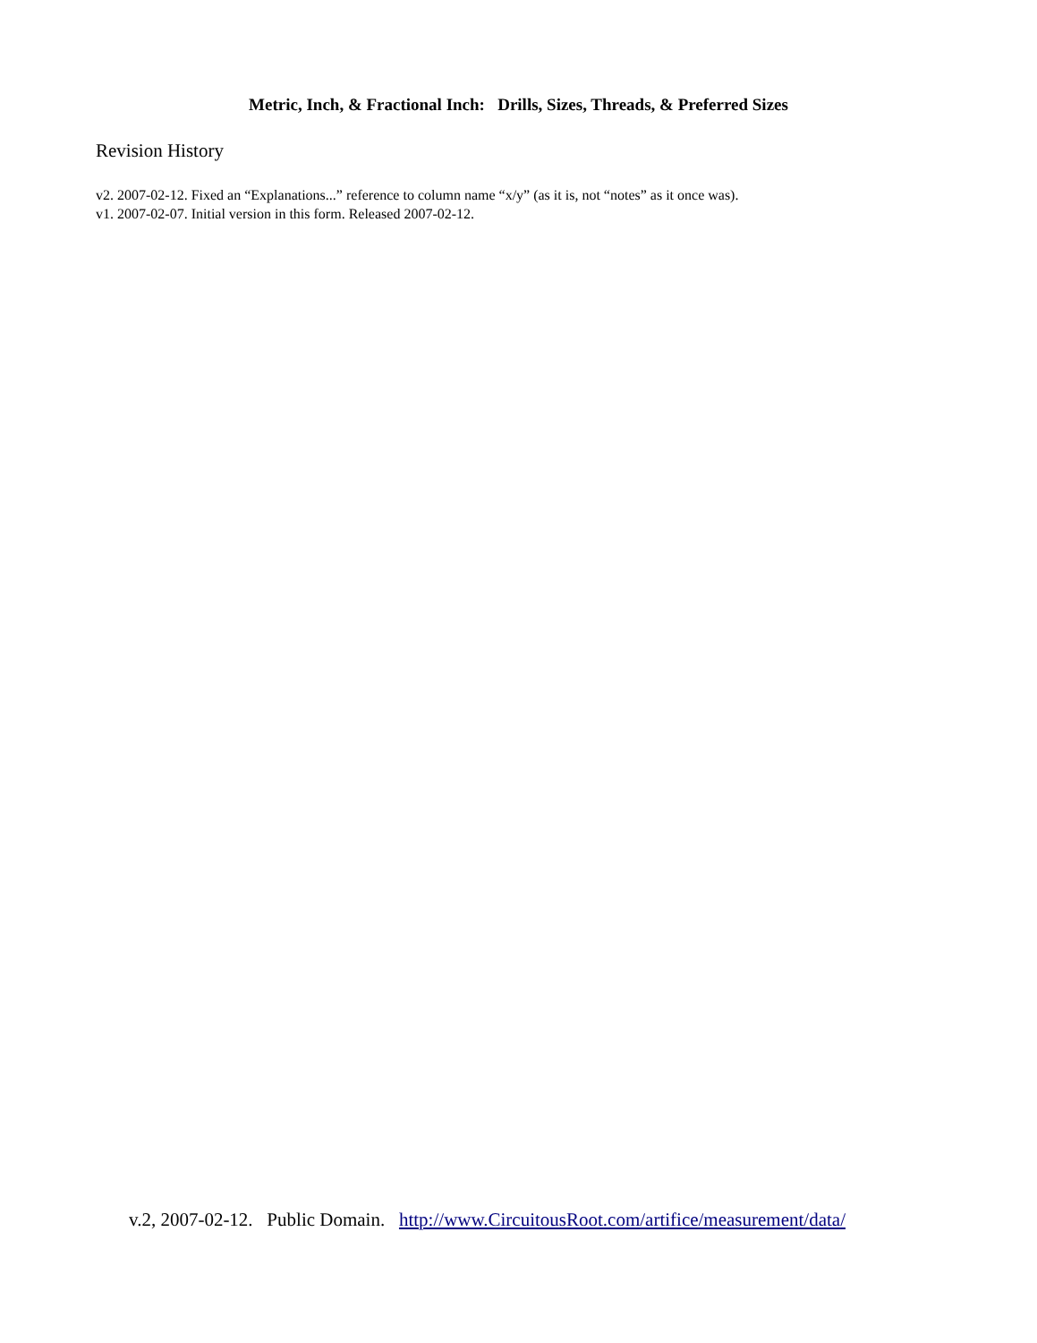Metric, Inch, & Fractional Inch: Drills, Sizes, Threads, & Preferred Sizes
Revision History
v2. 2007-02-12. Fixed an “Explanations...” reference to column name “x/y” (as it is, not “notes” as it once was).
v1. 2007-02-07. Initial version in this form. Released 2007-02-12.
v.2, 2007-02-12. Public Domain. http://www.CircuitousRoot.com/artifice/measurement/data/